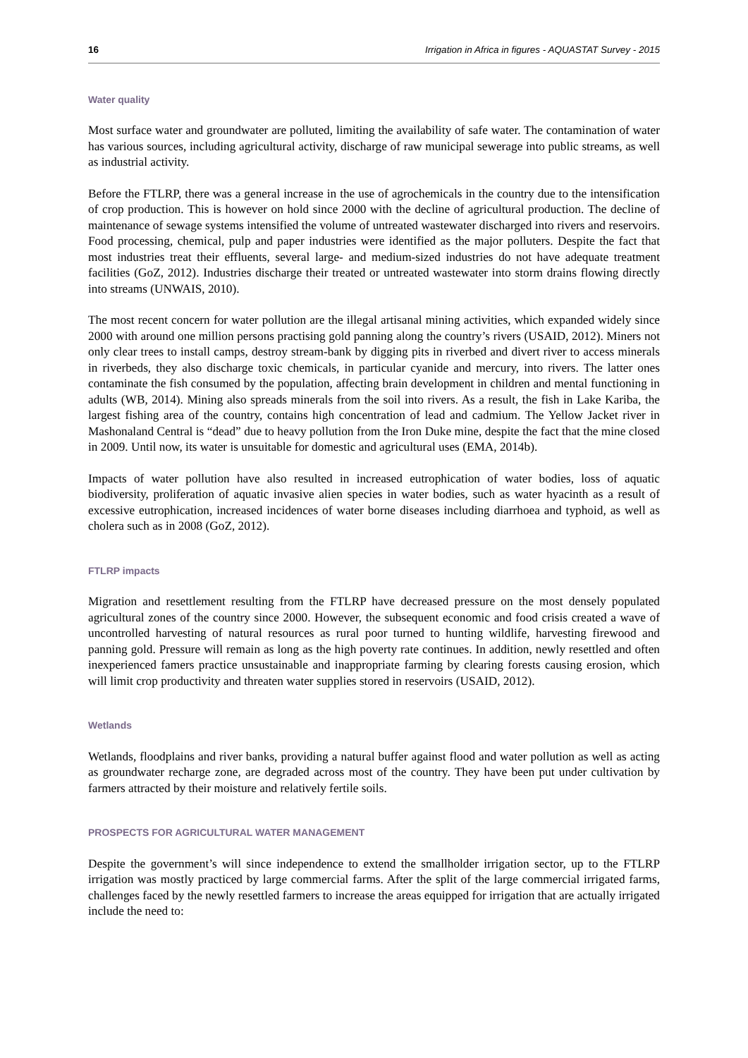16 Irrigation in Africa in figures - AQUASTAT Survey - 2015
Water quality
Most surface water and groundwater are polluted, limiting the availability of safe water. The contamination of water has various sources, including agricultural activity, discharge of raw municipal sewerage into public streams, as well as industrial activity.
Before the FTLRP, there was a general increase in the use of agrochemicals in the country due to the intensification of crop production. This is however on hold since 2000 with the decline of agricultural production. The decline of maintenance of sewage systems intensified the volume of untreated wastewater discharged into rivers and reservoirs. Food processing, chemical, pulp and paper industries were identified as the major polluters. Despite the fact that most industries treat their effluents, several large- and medium-sized industries do not have adequate treatment facilities (GoZ, 2012). Industries discharge their treated or untreated wastewater into storm drains flowing directly into streams (UNWAIS, 2010).
The most recent concern for water pollution are the illegal artisanal mining activities, which expanded widely since 2000 with around one million persons practising gold panning along the country’s rivers (USAID, 2012). Miners not only clear trees to install camps, destroy stream-bank by digging pits in riverbed and divert river to access minerals in riverbeds, they also discharge toxic chemicals, in particular cyanide and mercury, into rivers. The latter ones contaminate the fish consumed by the population, affecting brain development in children and mental functioning in adults (WB, 2014). Mining also spreads minerals from the soil into rivers. As a result, the fish in Lake Kariba, the largest fishing area of the country, contains high concentration of lead and cadmium. The Yellow Jacket river in Mashonaland Central is “dead” due to heavy pollution from the Iron Duke mine, despite the fact that the mine closed in 2009. Until now, its water is unsuitable for domestic and agricultural uses (EMA, 2014b).
Impacts of water pollution have also resulted in increased eutrophication of water bodies, loss of aquatic biodiversity, proliferation of aquatic invasive alien species in water bodies, such as water hyacinth as a result of excessive eutrophication, increased incidences of water borne diseases including diarrhoea and typhoid, as well as cholera such as in 2008 (GoZ, 2012).
FTLRP impacts
Migration and resettlement resulting from the FTLRP have decreased pressure on the most densely populated agricultural zones of the country since 2000. However, the subsequent economic and food crisis created a wave of uncontrolled harvesting of natural resources as rural poor turned to hunting wildlife, harvesting firewood and panning gold. Pressure will remain as long as the high poverty rate continues. In addition, newly resettled and often inexperienced famers practice unsustainable and inappropriate farming by clearing forests causing erosion, which will limit crop productivity and threaten water supplies stored in reservoirs (USAID, 2012).
Wetlands
Wetlands, floodplains and river banks, providing a natural buffer against flood and water pollution as well as acting as groundwater recharge zone, are degraded across most of the country. They have been put under cultivation by farmers attracted by their moisture and relatively fertile soils.
PROSPECTS FOR AGRICULTURAL WATER MANAGEMENT
Despite the government’s will since independence to extend the smallholder irrigation sector, up to the FTLRP irrigation was mostly practiced by large commercial farms. After the split of the large commercial irrigated farms, challenges faced by the newly resettled farmers to increase the areas equipped for irrigation that are actually irrigated include the need to: